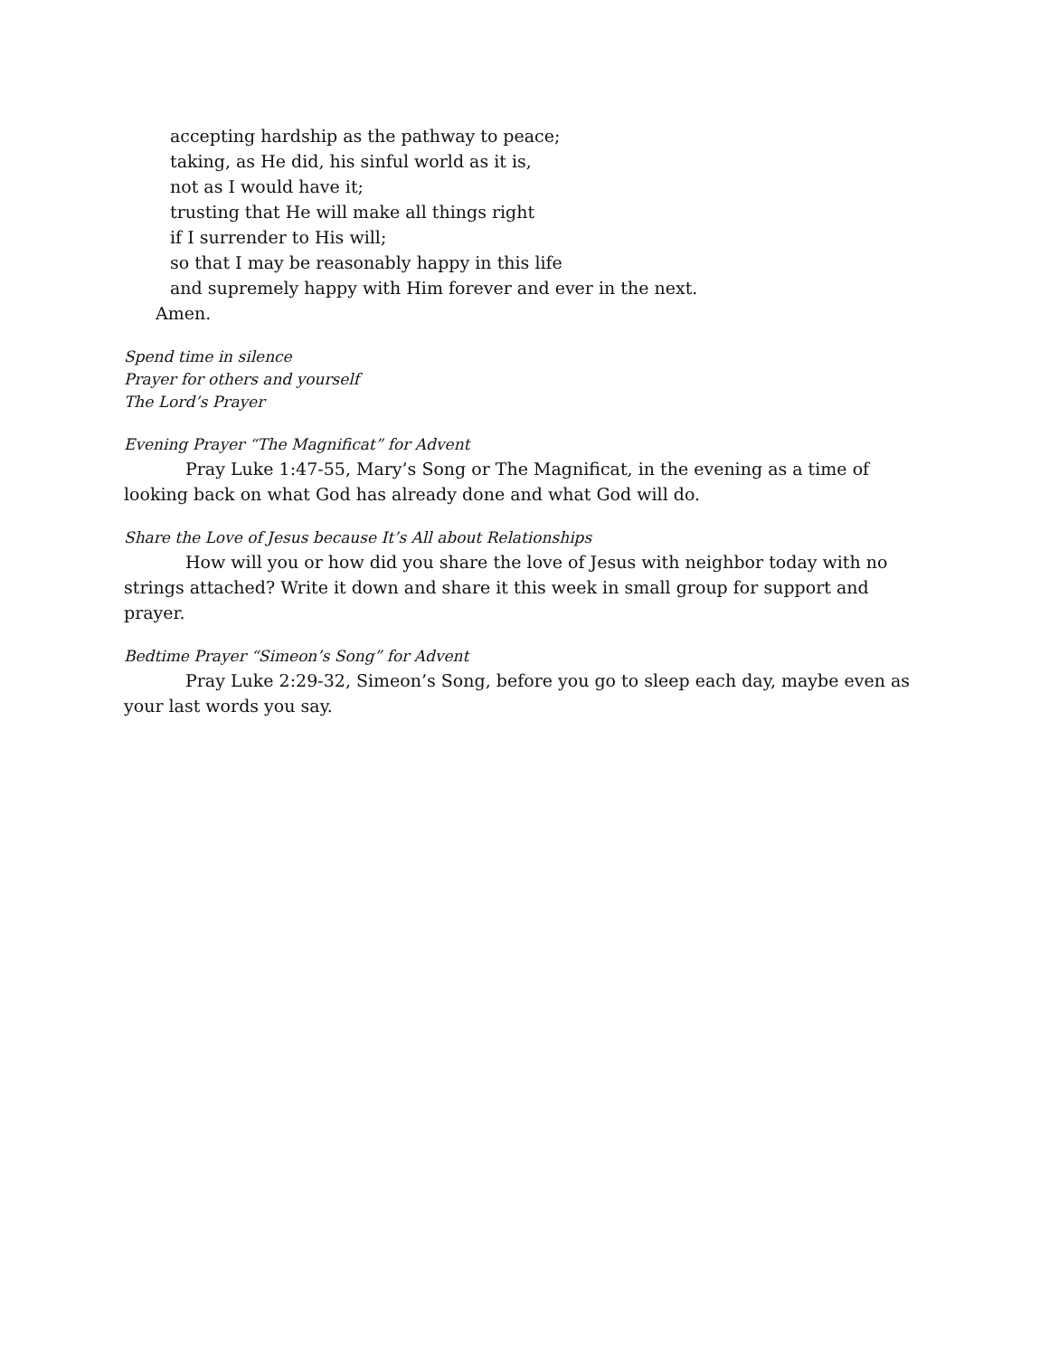accepting hardship as the pathway to peace;
taking, as He did, his sinful world as it is,
not as I would have it;
trusting that He will make all things right
if I surrender to His will;
so that I may be reasonably happy in this life
and supremely happy with Him forever and ever in the next.
Amen.
Spend time in silence
Prayer for others and yourself
The Lord’s Prayer
Evening Prayer “The Magnificat” for Advent
Pray Luke 1:47-55, Mary’s Song or The Magnificat, in the evening as a time of looking back on what God has already done and what God will do.
Share the Love of Jesus because It’s All about Relationships
How will you or how did you share the love of Jesus with neighbor today with no strings attached? Write it down and share it this week in small group for support and prayer.
Bedtime Prayer “Simeon’s Song” for Advent
Pray Luke 2:29-32, Simeon’s Song, before you go to sleep each day, maybe even as your last words you say.